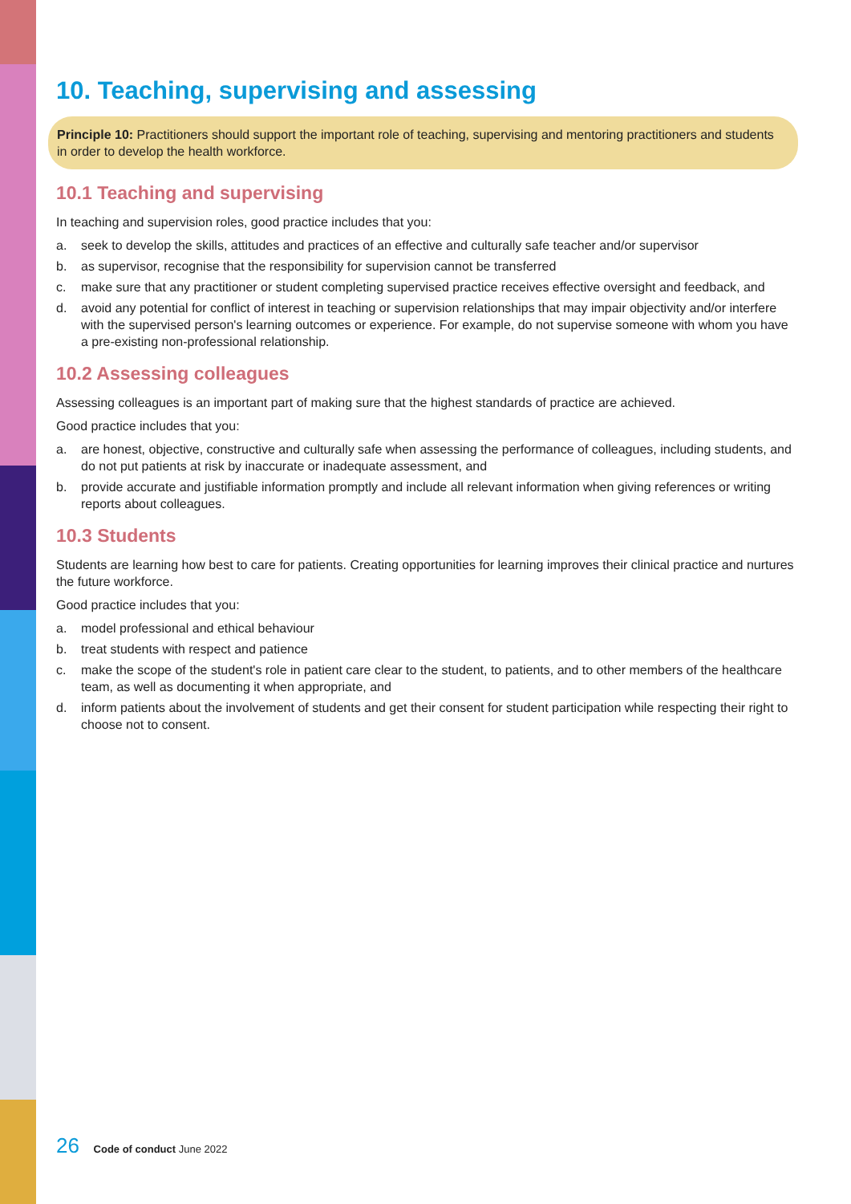10. Teaching, supervising and assessing
Principle 10: Practitioners should support the important role of teaching, supervising and mentoring practitioners and students in order to develop the health workforce.
10.1 Teaching and supervising
In teaching and supervision roles, good practice includes that you:
a. seek to develop the skills, attitudes and practices of an effective and culturally safe teacher and/or supervisor
b. as supervisor, recognise that the responsibility for supervision cannot be transferred
c. make sure that any practitioner or student completing supervised practice receives effective oversight and feedback, and
d. avoid any potential for conflict of interest in teaching or supervision relationships that may impair objectivity and/or interfere with the supervised person's learning outcomes or experience. For example, do not supervise someone with whom you have a pre-existing non-professional relationship.
10.2 Assessing colleagues
Assessing colleagues is an important part of making sure that the highest standards of practice are achieved.
Good practice includes that you:
a. are honest, objective, constructive and culturally safe when assessing the performance of colleagues, including students, and do not put patients at risk by inaccurate or inadequate assessment, and
b. provide accurate and justifiable information promptly and include all relevant information when giving references or writing reports about colleagues.
10.3 Students
Students are learning how best to care for patients. Creating opportunities for learning improves their clinical practice and nurtures the future workforce.
Good practice includes that you:
a. model professional and ethical behaviour
b. treat students with respect and patience
c. make the scope of the student's role in patient care clear to the student, to patients, and to other members of the healthcare team, as well as documenting it when appropriate, and
d. inform patients about the involvement of students and get their consent for student participation while respecting their right to choose not to consent.
26 Code of conduct June 2022